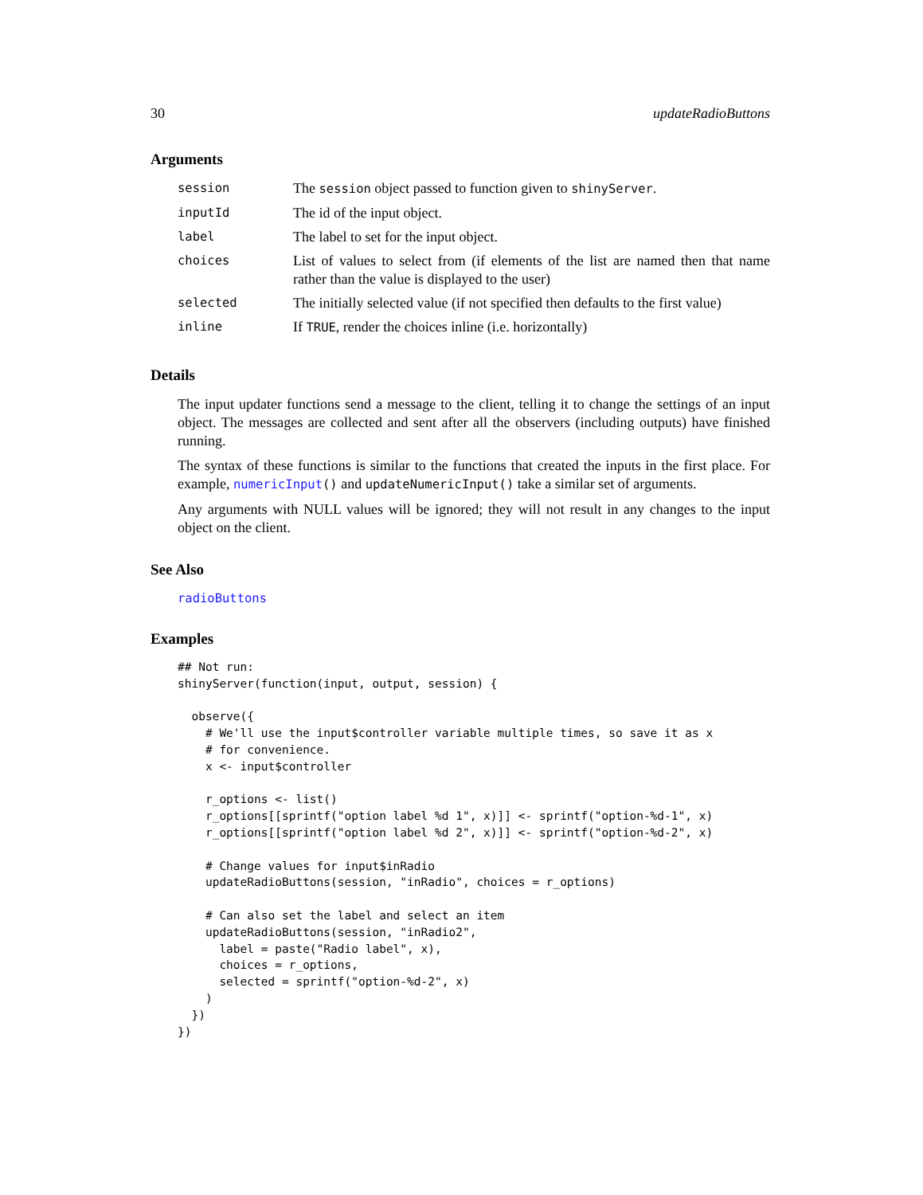30 updateRadioButtons
Arguments
| session | The session object passed to function given to shinyServer . |
| inputId | The id of the input object. |
| label | The label to set for the input object. |
| choices | List of values to select from (if elements of the list are named then that name rather than the value is displayed to the user) |
| selected | The initially selected value (if not specified then defaults to the first value) |
| inline | If TRUE , render the choices inline (i.e. horizontally) |
Details
The input updater functions send a message to the client, telling it to change the settings of an input object. The messages are collected and sent after all the observers (including outputs) have finished running.
The syntax of these functions is similar to the functions that created the inputs in the first place. For example, numericInput() and updateNumericInput() take a similar set of arguments.
Any arguments with NULL values will be ignored; they will not result in any changes to the input object on the client.
See Also
radioButtons
Examples
## Not run:
shinyServer(function(input, output, session) {

  observe({
    # We'll use the input$controller variable multiple times, so save it as x
    # for convenience.
    x <- input$controller

    r_options <- list()
    r_options[[sprintf("option label %d 1", x)]] <- sprintf("option-%d-1", x)
    r_options[[sprintf("option label %d 2", x)]] <- sprintf("option-%d-2", x)

    # Change values for input$inRadio
    updateRadioButtons(session, "inRadio", choices = r_options)

    # Can also set the label and select an item
    updateRadioButtons(session, "inRadio2",
      label = paste("Radio label", x),
      choices = r_options,
      selected = sprintf("option-%d-2", x)
    )
  })
})